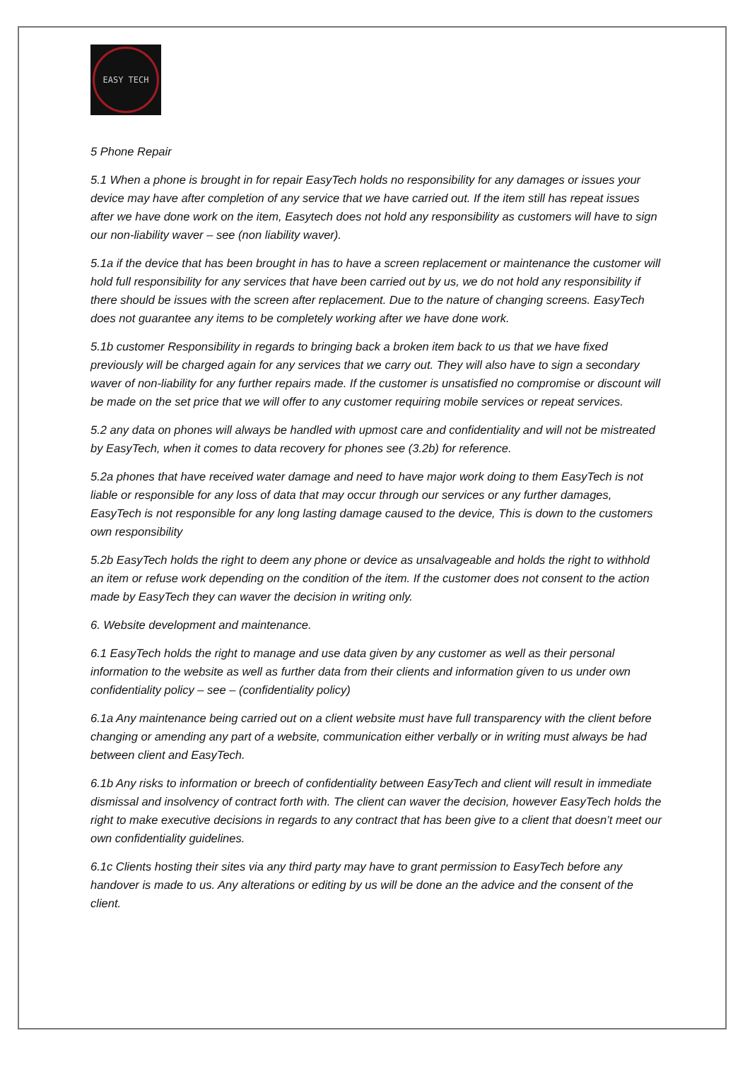EASY TECH
5 Phone Repair
5.1 When a phone is brought in for repair EasyTech holds no responsibility for any damages or issues your device may have after completion of any service that we have carried out. If the item still has repeat issues after we have done work on the item, Easytech does not hold any responsibility as customers will have to sign our non-liability waver – see (non liability waver).
5.1a if the device that has been brought in has to have a screen replacement or maintenance the customer will hold full responsibility for any services that have been carried out by us, we do not hold any responsibility if there should be issues with the screen after replacement. Due to the nature of changing screens. EasyTech does not guarantee any items to be completely working after we have done work.
5.1b customer Responsibility in regards to bringing back a broken item back to us that we have fixed previously will be charged again for any services that we carry out. They will also have to sign a secondary waver of non-liability for any further repairs made. If the customer is unsatisfied no compromise or discount will be made on the set price that we will offer to any customer requiring mobile services or repeat services.
5.2 any data on phones will always be handled with upmost care and confidentiality and will not be mistreated by EasyTech, when it comes to data recovery for phones see (3.2b) for reference.
5.2a phones that have received water damage and need to have major work doing to them EasyTech is not liable or responsible for any loss of data that may occur through our services or any further damages, EasyTech is not responsible for any long lasting damage caused to the device, This is down to the customers own responsibility
5.2b EasyTech holds the right to deem any phone or device as unsalvageable and holds the right to withhold an item or refuse work depending on the condition of the item. If the customer does not consent to the action made by EasyTech they can waver the decision in writing only.
6. Website development and maintenance.
6.1 EasyTech holds the right to manage and use data given by any customer as well as their personal information to the website as well as further data from their clients and information given to us under own confidentiality policy – see – (confidentiality policy)
6.1a Any maintenance being carried out on a client website must have full transparency with the client before changing or amending any part of a website, communication either verbally or in writing must always be had between client and EasyTech.
6.1b Any risks to information or breech of confidentiality between EasyTech and client will result in immediate dismissal and insolvency of contract forth with. The client can waver the decision, however EasyTech holds the right to make executive decisions in regards to any contract that has been give to a client that doesn’t meet our own confidentiality guidelines.
6.1c Clients hosting their sites via any third party may have to grant permission to EasyTech before any handover is made to us. Any alterations or editing by us will be done an the advice and the consent of the client.